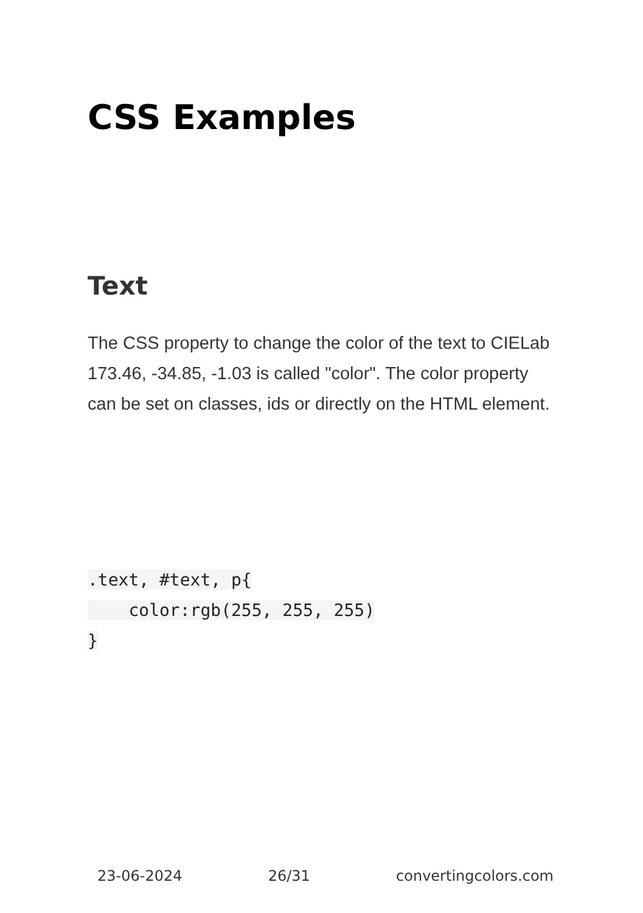CSS Examples
Text
The CSS property to change the color of the text to CIELab 173.46, -34.85, -1.03 is called "color". The color property can be set on classes, ids or directly on the HTML element.
.text, #text, p{
    color:rgb(255, 255, 255)
}
23-06-2024 26/31 convertingcolors.com